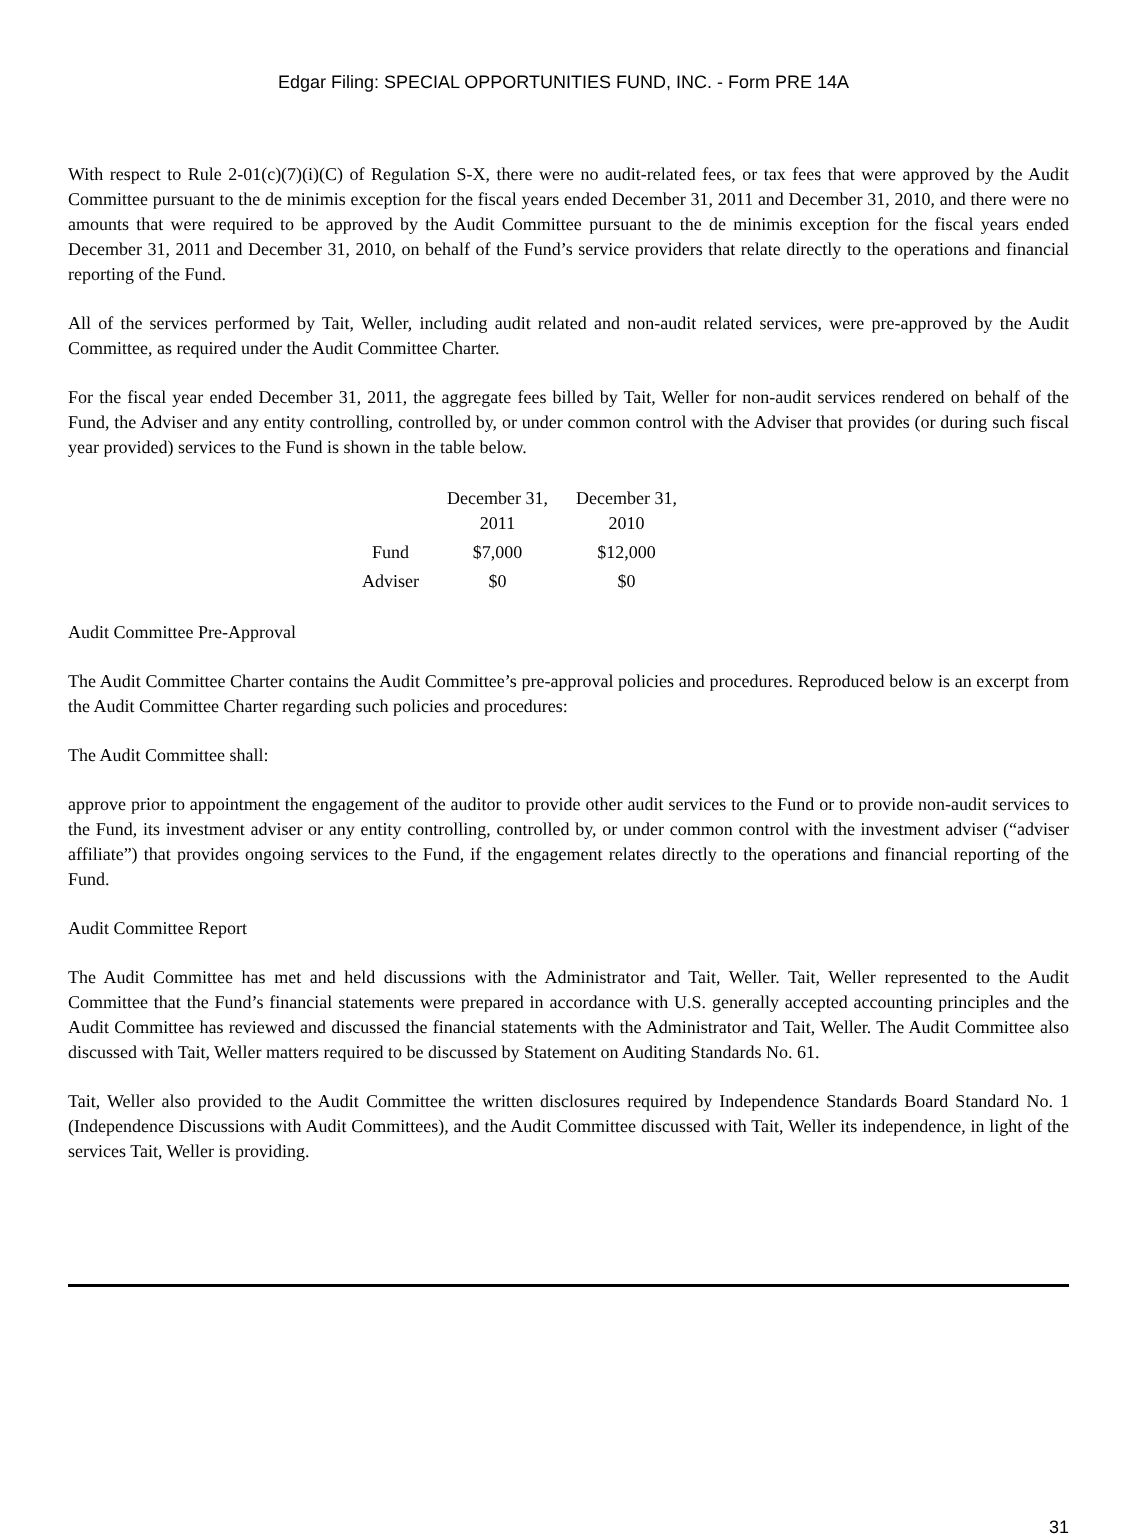Edgar Filing: SPECIAL OPPORTUNITIES FUND, INC. - Form PRE 14A
With respect to Rule 2-01(c)(7)(i)(C) of Regulation S-X, there were no audit-related fees, or tax fees that were approved by the Audit Committee pursuant to the de minimis exception for the fiscal years ended December 31, 2011 and December 31, 2010, and there were no amounts that were required to be approved by the Audit Committee pursuant to the de minimis exception for the fiscal years ended December 31, 2011 and December 31, 2010, on behalf of the Fund’s service providers that relate directly to the operations and financial reporting of the Fund.
All of the services performed by Tait, Weller, including audit related and non-audit related services, were pre-approved by the Audit Committee, as required under the Audit Committee Charter.
For the fiscal year ended December 31, 2011, the aggregate fees billed by Tait, Weller for non-audit services rendered on behalf of the Fund, the Adviser and any entity controlling, controlled by, or under common control with the Adviser that provides (or during such fiscal year provided) services to the Fund is shown in the table below.
| | December 31, 2011 | December 31, 2010 |
| --- | --- | --- |
| Fund | $7,000 | $12,000 |
| Adviser | $0 | $0 |
Audit Committee Pre-Approval
The Audit Committee Charter contains the Audit Committee’s pre-approval policies and procedures. Reproduced below is an excerpt from the Audit Committee Charter regarding such policies and procedures:
The Audit Committee shall:
approve prior to appointment the engagement of the auditor to provide other audit services to the Fund or to provide non-audit services to the Fund, its investment adviser or any entity controlling, controlled by, or under common control with the investment adviser (“adviser affiliate”) that provides ongoing services to the Fund, if the engagement relates directly to the operations and financial reporting of the Fund.
Audit Committee Report
The Audit Committee has met and held discussions with the Administrator and Tait, Weller. Tait, Weller represented to the Audit Committee that the Fund’s financial statements were prepared in accordance with U.S. generally accepted accounting principles and the Audit Committee has reviewed and discussed the financial statements with the Administrator and Tait, Weller. The Audit Committee also discussed with Tait, Weller matters required to be discussed by Statement on Auditing Standards No. 61.
Tait, Weller also provided to the Audit Committee the written disclosures required by Independence Standards Board Standard No. 1 (Independence Discussions with Audit Committees), and the Audit Committee discussed with Tait, Weller its independence, in light of the services Tait, Weller is providing.
31